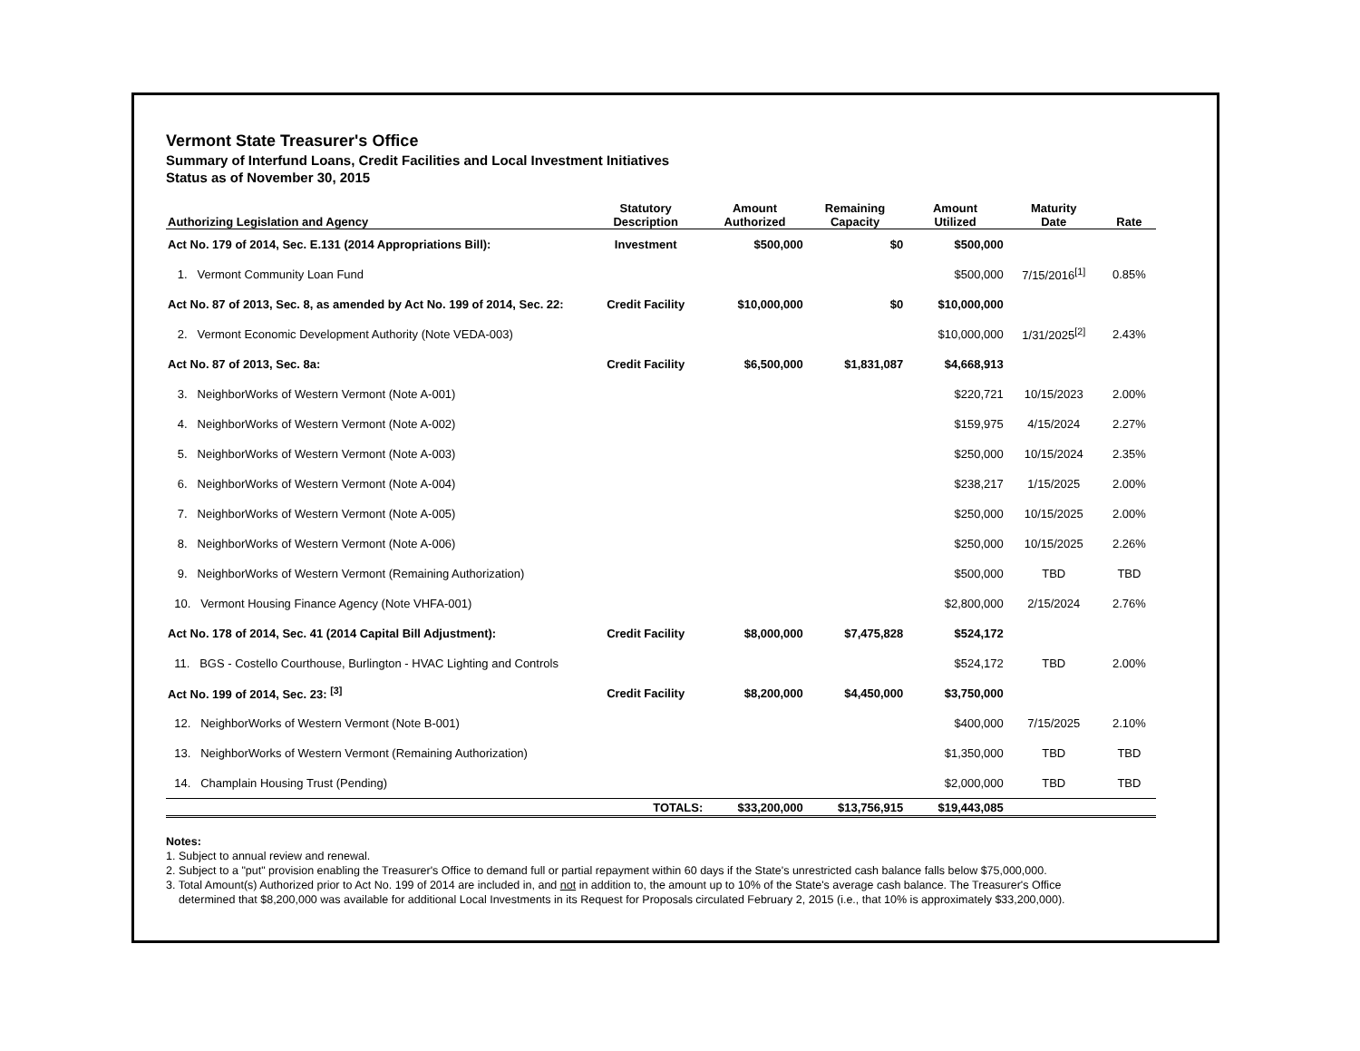Vermont State Treasurer's Office
Summary of Interfund Loans, Credit Facilities and Local Investment Initiatives
Status as of November 30, 2015
| Authorizing Legislation and Agency | Statutory Description | Amount Authorized | Remaining Capacity | Amount Utilized | Maturity Date | Rate |
| --- | --- | --- | --- | --- | --- | --- |
| Act No. 179 of 2014, Sec. E.131 (2014 Appropriations Bill): | Investment | $500,000 | $0 | $500,000 | | |
| 1. Vermont Community Loan Fund | | | | $500,000 | 7/15/2016<sup>[1]</sup> | 0.85% |
| Act No. 87 of 2013, Sec. 8, as amended by Act No. 199 of 2014, Sec. 22: | Credit Facility | $10,000,000 | $0 | $10,000,000 | | |
| 2. Vermont Economic Development Authority (Note VEDA-003) | | | | $10,000,000 | 1/31/2025<sup>[2]</sup> | 2.43% |
| Act No. 87 of 2013, Sec. 8a: | Credit Facility | $6,500,000 | $1,831,087 | $4,668,913 | | |
| 3. NeighborWorks of Western Vermont (Note A-001) | | | | $220,721 | 10/15/2023 | 2.00% |
| 4. NeighborWorks of Western Vermont (Note A-002) | | | | $159,975 | 4/15/2024 | 2.27% |
| 5. NeighborWorks of Western Vermont (Note A-003) | | | | $250,000 | 10/15/2024 | 2.35% |
| 6. NeighborWorks of Western Vermont (Note A-004) | | | | $238,217 | 1/15/2025 | 2.00% |
| 7. NeighborWorks of Western Vermont (Note A-005) | | | | $250,000 | 10/15/2025 | 2.00% |
| 8. NeighborWorks of Western Vermont (Note A-006) | | | | $250,000 | 10/15/2025 | 2.26% |
| 9. NeighborWorks of Western Vermont (Remaining Authorization) | | | | $500,000 | TBD | TBD |
| 10. Vermont Housing Finance Agency (Note VHFA-001) | | | | $2,800,000 | 2/15/2024 | 2.76% |
| Act No. 178 of 2014, Sec. 41 (2014 Capital Bill Adjustment): | Credit Facility | $8,000,000 | $7,475,828 | $524,172 | | |
| 11. BGS - Costello Courthouse, Burlington - HVAC Lighting and Controls | | | | $524,172 | TBD | 2.00% |
| Act No. 199 of 2014, Sec. 23: <sup>[3]</sup> | Credit Facility | $8,200,000 | $4,450,000 | $3,750,000 | | |
| 12. NeighborWorks of Western Vermont (Note B-001) | | | | $400,000 | 7/15/2025 | 2.10% |
| 13. NeighborWorks of Western Vermont (Remaining Authorization) | | | | $1,350,000 | TBD | TBD |
| 14. Champlain Housing Trust (Pending) | | | | $2,000,000 | TBD | TBD |
| | TOTALS: | $33,200,000 | $13,756,915 | $19,443,085 | | |
Notes:
1. Subject to annual review and renewal.
2. Subject to a "put" provision enabling the Treasurer's Office to demand full or partial repayment within 60 days if the State's unrestricted cash balance falls below $75,000,000.
3. Total Amount(s) Authorized prior to Act No. 199 of 2014 are included in, and not in addition to, the amount up to 10% of the State's average cash balance. The Treasurer's Office
determined that $8,200,000 was available for additional Local Investments in its Request for Proposals circulated February 2, 2015 (i.e., that 10% is approximately $33,200,000).